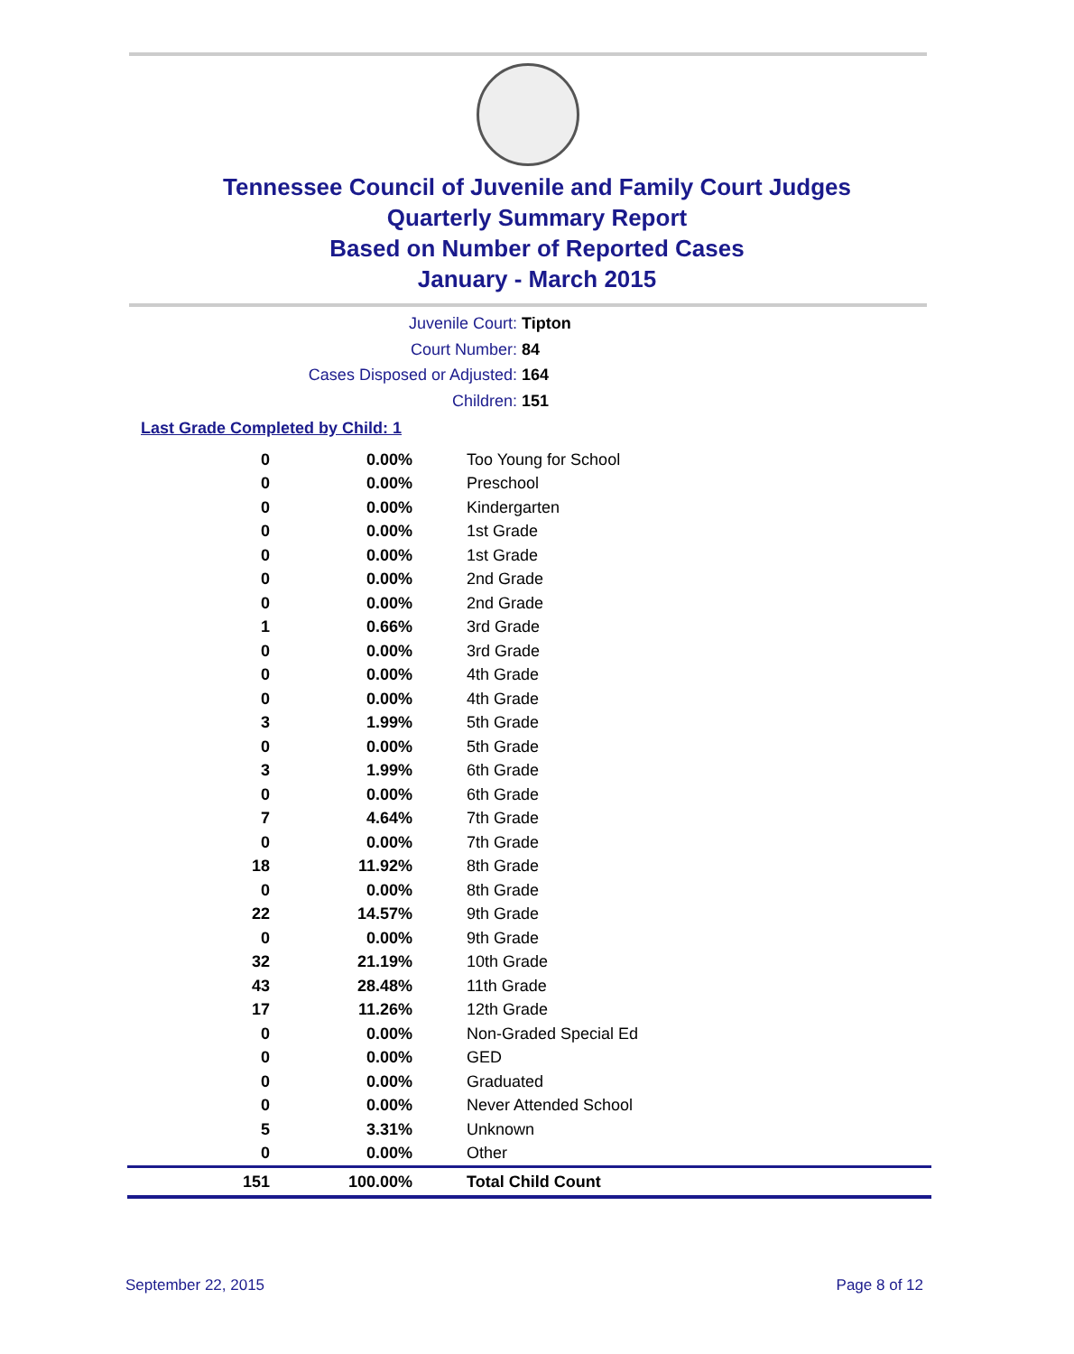Tennessee Council of Juvenile and Family Court Judges
Quarterly Summary Report
Based on Number of Reported Cases
January - March 2015
Juvenile Court: Tipton
Court Number: 84
Cases Disposed or Adjusted: 164
Children: 151
Last Grade Completed by Child: 1
| 0 | 0.00% | Too Young for School |
| 0 | 0.00% | Preschool |
| 0 | 0.00% | Kindergarten |
| 0 | 0.00% | 1st Grade |
| 0 | 0.00% | 1st Grade |
| 0 | 0.00% | 2nd Grade |
| 0 | 0.00% | 2nd Grade |
| 1 | 0.66% | 3rd Grade |
| 0 | 0.00% | 3rd Grade |
| 0 | 0.00% | 4th Grade |
| 0 | 0.00% | 4th Grade |
| 3 | 1.99% | 5th Grade |
| 0 | 0.00% | 5th Grade |
| 3 | 1.99% | 6th Grade |
| 0 | 0.00% | 6th Grade |
| 7 | 4.64% | 7th Grade |
| 0 | 0.00% | 7th Grade |
| 18 | 11.92% | 8th Grade |
| 0 | 0.00% | 8th Grade |
| 22 | 14.57% | 9th Grade |
| 0 | 0.00% | 9th Grade |
| 32 | 21.19% | 10th Grade |
| 43 | 28.48% | 11th Grade |
| 17 | 11.26% | 12th Grade |
| 0 | 0.00% | Non-Graded Special Ed |
| 0 | 0.00% | GED |
| 0 | 0.00% | Graduated |
| 0 | 0.00% | Never Attended School |
| 5 | 3.31% | Unknown |
| 0 | 0.00% | Other |
| 151 | 100.00% | Total Child Count |
September 22, 2015 Page 8 of 12